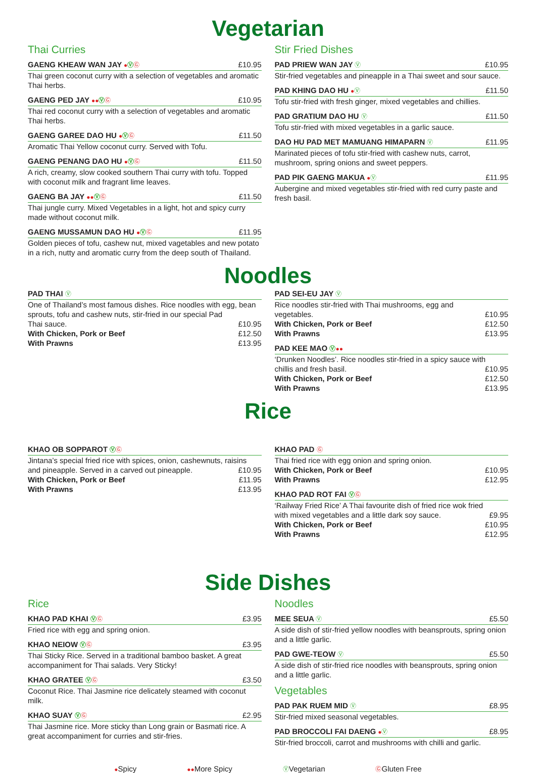Vegetarian
Thai Curries
GAENG KHEAW WAN JAY ●ⓋⒼ £10.95
Thai green coconut curry with a selection of vegetables and aromatic Thai herbs.
GAENG PED JAY ●●ⓋⒼ £10.95
Thai red coconut curry with a selection of vegetables and aromatic Thai herbs.
GAENG GAREE DAO HU ●ⓋⒼ £11.50
Aromatic Thai Yellow coconut curry. Served with Tofu.
GAENG PENANG DAO HU ●ⓋⒼ £11.50
A rich, creamy, slow cooked southern Thai curry with tofu. Topped with coconut milk and fragrant lime leaves.
GAENG BA JAY ●●ⓋⒼ £11.50
Thai jungle curry. Mixed Vegetables in a light, hot and spicy curry made without coconut milk.
GAENG MUSSAMUN DAO HU ●ⓋⒼ £11.95
Golden pieces of tofu, cashew nut, mixed vagetables and new potato in a rich, nutty and aromatic curry from the deep south of Thailand.
Stir Fried Dishes
PAD PRIEW WAN JAY Ⓥ £10.95
Stir-fried vegetables and pineapple in a Thai sweet and sour sauce.
PAD KHING DAO HU ●Ⓥ £11.50
Tofu stir-fried with fresh ginger, mixed vegetables and chillies.
PAD GRATIUM DAO HU Ⓥ £11.50
Tofu stir-fried with mixed vegetables in a garlic sauce.
DAO HU PAD MET MAMUANG HIMAPARN Ⓥ £11.95
Marinated pieces of tofu stir-fried with cashew nuts, carrot, mushroom, spring onions and sweet peppers.
PAD PIK GAENG MAKUA ●Ⓥ £11.95
Aubergine and mixed vegetables stir-fried with red curry paste and fresh basil.
Noodles
PAD THAI Ⓥ
One of Thailand’s most famous dishes. Rice noodles with egg, bean sprouts, tofu and cashew nuts, stir-fried in our special Pad
Thai sauce. £10.95
With Chicken, Pork or Beef £12.50
With Prawns £13.95
PAD SEI-EU JAY Ⓥ
Rice noodles stir-fried with Thai mushrooms, egg and
vegetables. £10.95
With Chicken, Pork or Beef £12.50
With Prawns £13.95
PAD KEE MAO Ⓥ●●
‘Drunken Noodles’. Rice noodles stir-fried in a spicy sauce with
chillis and fresh basil. £10.95
With Chicken, Pork or Beef £12.50
With Prawns £13.95
Rice
KHAO OB SOPPAROT ⓋⒼ
Jintana’s special fried rice with spices, onion, cashewnuts, raisins
and pineapple. Served in a carved out pineapple. £10.95
With Chicken, Pork or Beef £11.95
With Prawns £13.95
KHAO PAD Ⓖ
Thai fried rice with egg onion and spring onion.
With Chicken, Pork or Beef £10.95
With Prawns £12.95
KHAO PAD ROT FAI ⓋⒼ
‘Railway Fried Rice’ A Thai favourite dish of fried rice wok fried
with mixed vegetables and a little dark soy sauce. £9.95
With Chicken, Pork or Beef £10.95
With Prawns £12.95
Side Dishes
Rice
KHAO PAD KHAI ⓋⒼ £3.95
Fried rice with egg and spring onion.
KHAO NEIOW ⓋⒼ £3.95
Thai Sticky Rice. Served in a traditional bamboo basket. A great accompaniment for Thai salads. Very Sticky!
KHAO GRATEE ⓋⒼ £3.50
Coconut Rice. Thai Jasmine rice delicately steamed with coconut milk.
KHAO SUAY ⓋⒼ £2.95
Thai Jasmine rice. More sticky than Long grain or Basmati rice. A great accompaniment for curries and stir-fries.
Noodles
MEE SEUA Ⓥ £5.50
A side dish of stir-fried yellow noodles with beansprouts, spring onion and a little garlic.
PAD GWE-TEOW Ⓥ £5.50
A side dish of stir-fried rice noodles with beansprouts, spring onion and a little garlic.
Vegetables
PAD PAK RUEM MID Ⓥ £8.95
Stir-fried mixed seasonal vegetables.
PAD BROCCOLI FAI DAENG ●Ⓥ £8.95
Stir-fried broccoli, carrot and mushrooms with chilli and garlic.
●Spicy ●●More Spicy ⓋVegetarian ⒼGluten Free